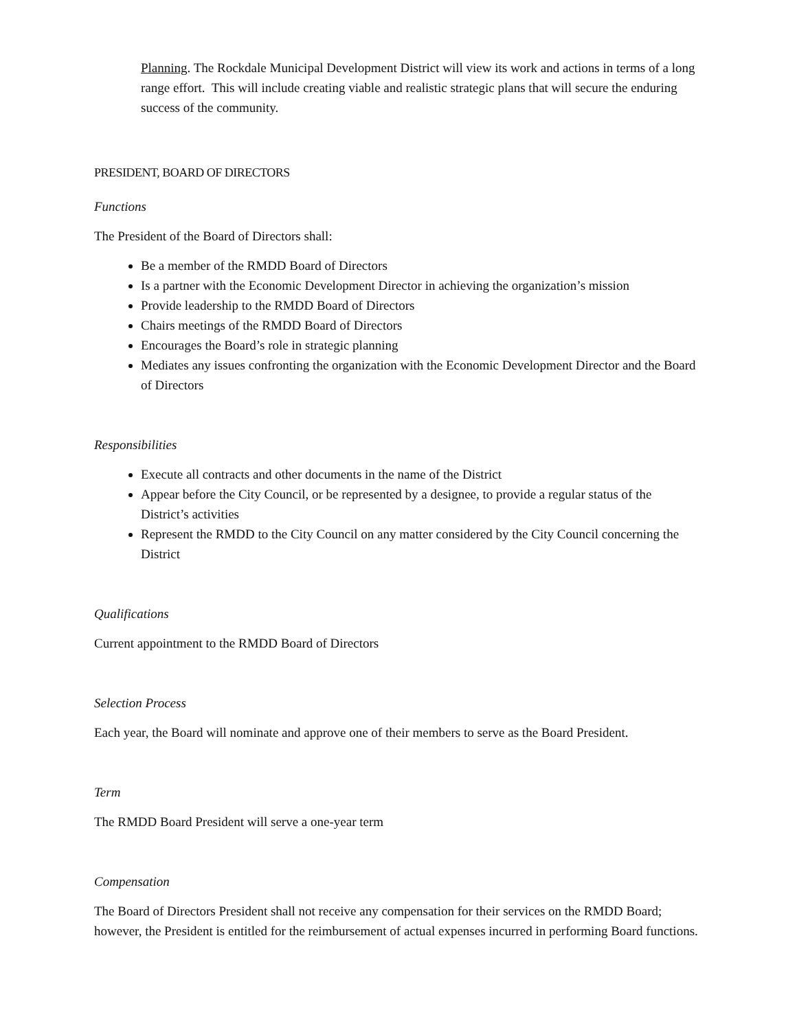Planning. The Rockdale Municipal Development District will view its work and actions in terms of a long range effort. This will include creating viable and realistic strategic plans that will secure the enduring success of the community.
PRESIDENT, BOARD OF DIRECTORS
Functions
The President of the Board of Directors shall:
Be a member of the RMDD Board of Directors
Is a partner with the Economic Development Director in achieving the organization’s mission
Provide leadership to the RMDD Board of Directors
Chairs meetings of the RMDD Board of Directors
Encourages the Board’s role in strategic planning
Mediates any issues confronting the organization with the Economic Development Director and the Board of Directors
Responsibilities
Execute all contracts and other documents in the name of the District
Appear before the City Council, or be represented by a designee, to provide a regular status of the District’s activities
Represent the RMDD to the City Council on any matter considered by the City Council concerning the District
Qualifications
Current appointment to the RMDD Board of Directors
Selection Process
Each year, the Board will nominate and approve one of their members to serve as the Board President.
Term
The RMDD Board President will serve a one-year term
Compensation
The Board of Directors President shall not receive any compensation for their services on the RMDD Board; however, the President is entitled for the reimbursement of actual expenses incurred in performing Board functions.